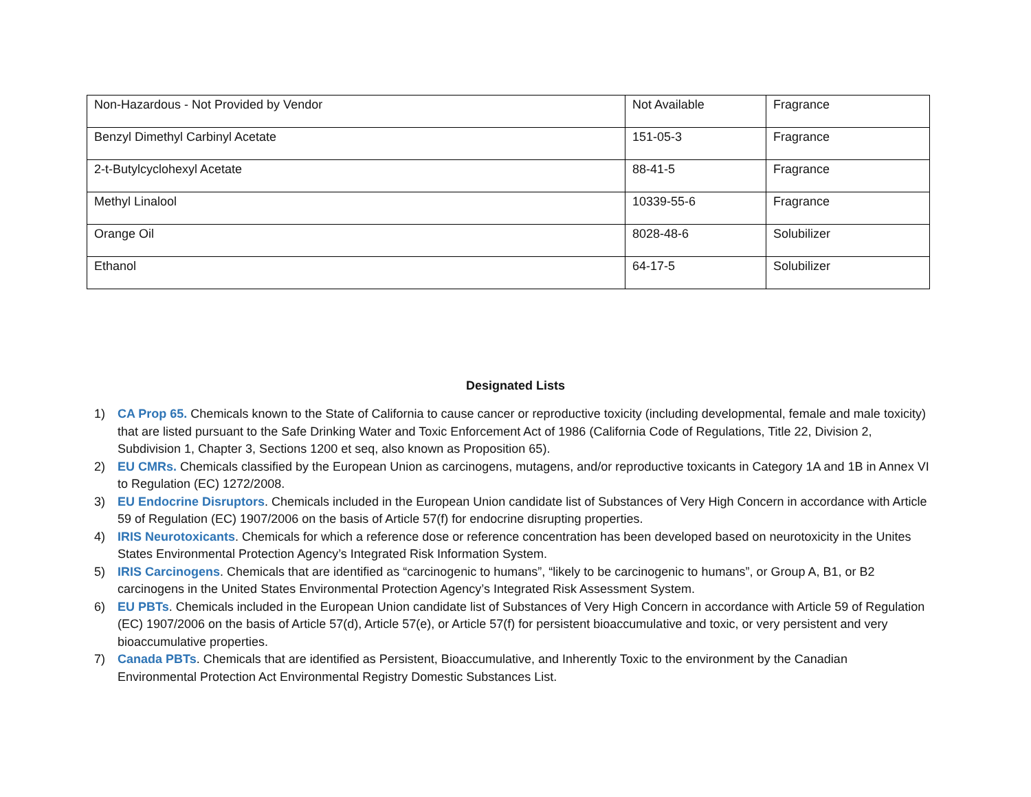| Non-Hazardous - Not Provided by Vendor | Not Available | Fragrance |
| Benzyl Dimethyl Carbinyl Acetate | 151-05-3 | Fragrance |
| 2-t-Butylcyclohexyl Acetate | 88-41-5 | Fragrance |
| Methyl Linalool | 10339-55-6 | Fragrance |
| Orange Oil | 8028-48-6 | Solubilizer |
| Ethanol | 64-17-5 | Solubilizer |
Designated Lists
1) CA Prop 65. Chemicals known to the State of California to cause cancer or reproductive toxicity (including developmental, female and male toxicity) that are listed pursuant to the Safe Drinking Water and Toxic Enforcement Act of 1986 (California Code of Regulations, Title 22, Division 2, Subdivision 1, Chapter 3, Sections 1200 et seq, also known as Proposition 65).
2) EU CMRs. Chemicals classified by the European Union as carcinogens, mutagens, and/or reproductive toxicants in Category 1A and 1B in Annex VI to Regulation (EC) 1272/2008.
3) EU Endocrine Disruptors. Chemicals included in the European Union candidate list of Substances of Very High Concern in accordance with Article 59 of Regulation (EC) 1907/2006 on the basis of Article 57(f) for endocrine disrupting properties.
4) IRIS Neurotoxicants. Chemicals for which a reference dose or reference concentration has been developed based on neurotoxicity in the Unites States Environmental Protection Agency’s Integrated Risk Information System.
5) IRIS Carcinogens. Chemicals that are identified as “carcinogenic to humans”, “likely to be carcinogenic to humans”, or Group A, B1, or B2 carcinogens in the United States Environmental Protection Agency’s Integrated Risk Assessment System.
6) EU PBTs. Chemicals included in the European Union candidate list of Substances of Very High Concern in accordance with Article 59 of Regulation (EC) 1907/2006 on the basis of Article 57(d), Article 57(e), or Article 57(f) for persistent bioaccumulative and toxic, or very persistent and very bioaccumulative properties.
7) Canada PBTs. Chemicals that are identified as Persistent, Bioaccumulative, and Inherently Toxic to the environment by the Canadian Environmental Protection Act Environmental Registry Domestic Substances List.